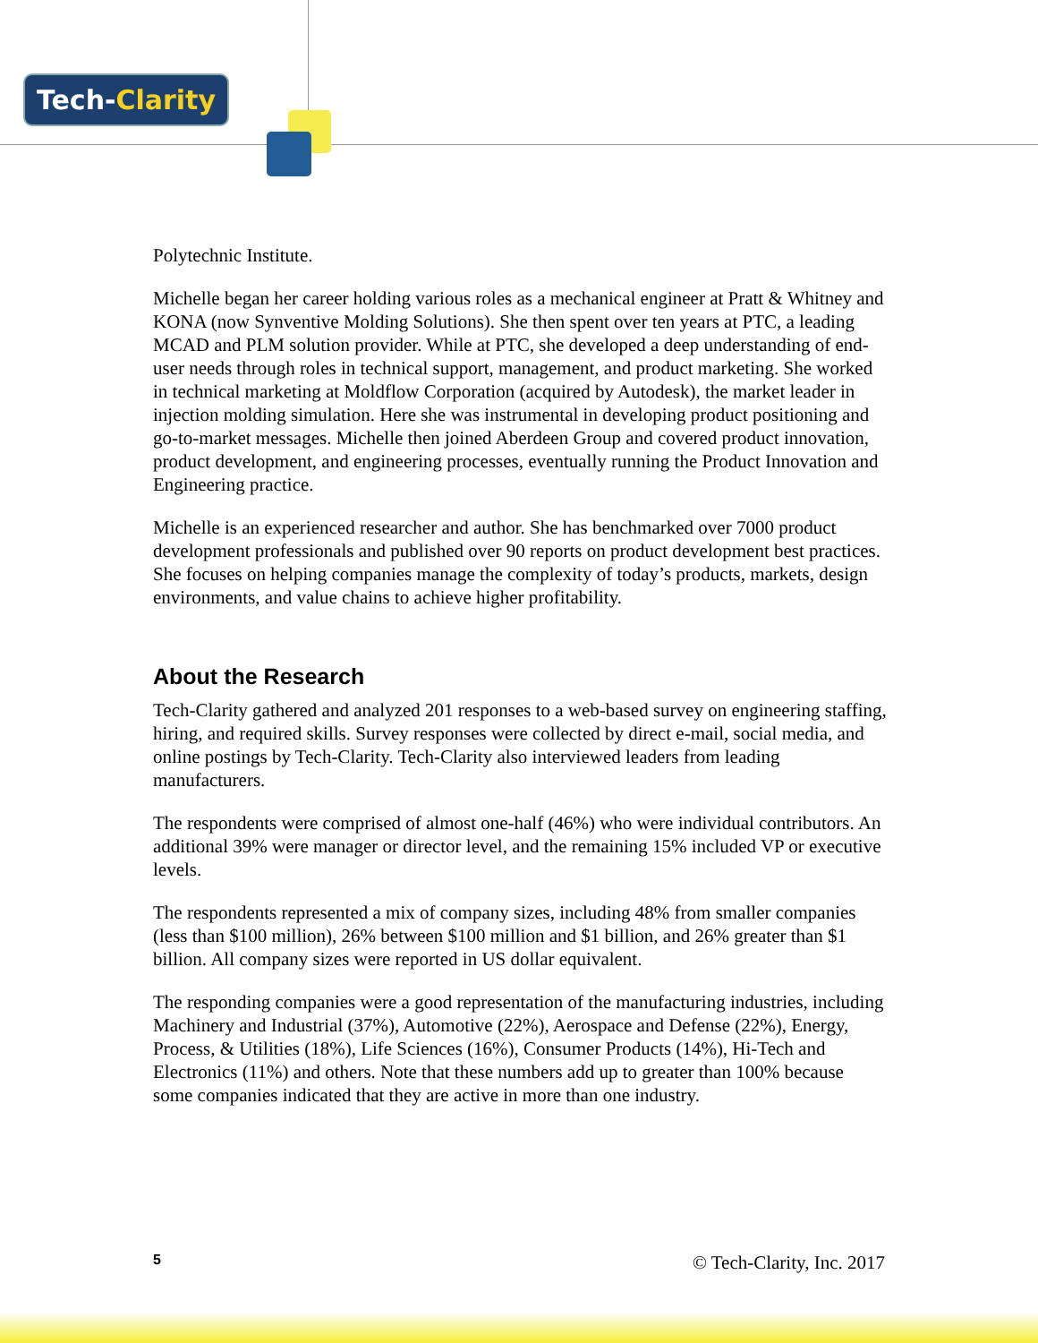Tech-Clarity
Polytechnic Institute.
Michelle began her career holding various roles as a mechanical engineer at Pratt & Whitney and KONA (now Synventive Molding Solutions). She then spent over ten years at PTC, a leading MCAD and PLM solution provider. While at PTC, she developed a deep understanding of end-user needs through roles in technical support, management, and product marketing. She worked in technical marketing at Moldflow Corporation (acquired by Autodesk), the market leader in injection molding simulation. Here she was instrumental in developing product positioning and go-to-market messages. Michelle then joined Aberdeen Group and covered product innovation, product development, and engineering processes, eventually running the Product Innovation and Engineering practice.
Michelle is an experienced researcher and author. She has benchmarked over 7000 product development professionals and published over 90 reports on product development best practices. She focuses on helping companies manage the complexity of today’s products, markets, design environments, and value chains to achieve higher profitability.
About the Research
Tech-Clarity gathered and analyzed 201 responses to a web-based survey on engineering staffing, hiring, and required skills. Survey responses were collected by direct e-mail, social media, and online postings by Tech-Clarity. Tech-Clarity also interviewed leaders from leading manufacturers.
The respondents were comprised of almost one-half (46%) who were individual contributors. An additional 39% were manager or director level, and the remaining 15% included VP or executive levels.
The respondents represented a mix of company sizes, including 48% from smaller companies (less than $100 million), 26% between $100 million and $1 billion, and 26% greater than $1 billion. All company sizes were reported in US dollar equivalent.
The responding companies were a good representation of the manufacturing industries, including Machinery and Industrial (37%), Automotive (22%), Aerospace and Defense (22%), Energy, Process, & Utilities (18%), Life Sciences (16%), Consumer Products (14%), Hi-Tech and Electronics (11%) and others. Note that these numbers add up to greater than 100% because some companies indicated that they are active in more than one industry.
5 © Tech-Clarity, Inc. 2017